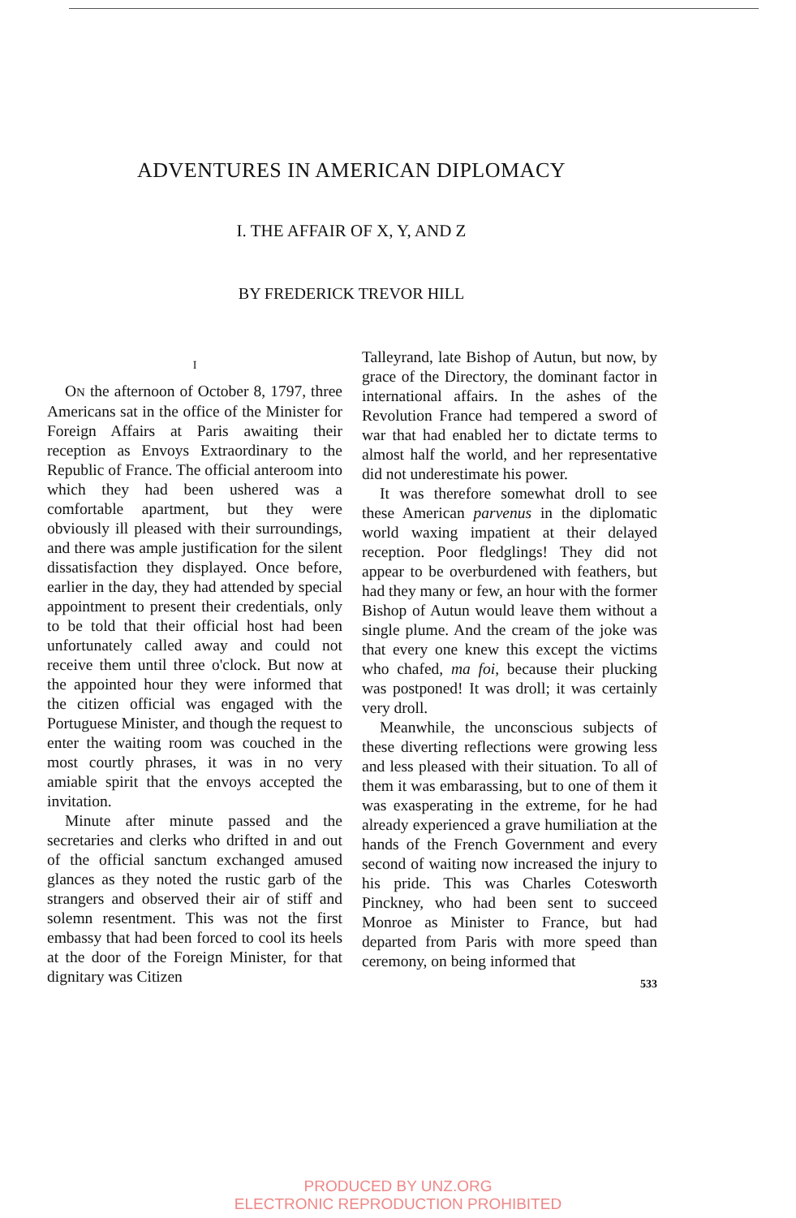ADVENTURES IN AMERICAN DIPLOMACY
I. THE AFFAIR OF X, Y, AND Z
BY FREDERICK TREVOR HILL
I
ON the afternoon of October 8, 1797, three Americans sat in the office of the Minister for Foreign Affairs at Paris awaiting their reception as Envoys Extraordinary to the Republic of France. The official anteroom into which they had been ushered was a comfortable apartment, but they were obviously ill pleased with their surroundings, and there was ample justification for the silent dissatisfaction they displayed. Once before, earlier in the day, they had attended by special appointment to present their credentials, only to be told that their official host had been unfortunately called away and could not receive them until three o'clock. But now at the appointed hour they were informed that the citizen official was engaged with the Portuguese Minister, and though the request to enter the waiting room was couched in the most courtly phrases, it was in no very amiable spirit that the envoys accepted the invitation.
Minute after minute passed and the secretaries and clerks who drifted in and out of the official sanctum exchanged amused glances as they noted the rustic garb of the strangers and observed their air of stiff and solemn resentment. This was not the first embassy that had been forced to cool its heels at the door of the Foreign Minister, for that dignitary was Citizen
Talleyrand, late Bishop of Autun, but now, by grace of the Directory, the dominant factor in international affairs. In the ashes of the Revolution France had tempered a sword of war that had enabled her to dictate terms to almost half the world, and her representative did not underestimate his power.
It was therefore somewhat droll to see these American parvenus in the diplomatic world waxing impatient at their delayed reception. Poor fledglings! They did not appear to be overburdened with feathers, but had they many or few, an hour with the former Bishop of Autun would leave them without a single plume. And the cream of the joke was that every one knew this except the victims who chafed, ma foi, because their plucking was postponed! It was droll; it was certainly very droll.
Meanwhile, the unconscious subjects of these diverting reflections were growing less and less pleased with their situation. To all of them it was embarassing, but to one of them it was exasperating in the extreme, for he had already experienced a grave humiliation at the hands of the French Government and every second of waiting now increased the injury to his pride. This was Charles Cotesworth Pinckney, who had been sent to succeed Monroe as Minister to France, but had departed from Paris with more speed than ceremony, on being informed that
533
PRODUCED BY UNZ.ORG
ELECTRONIC REPRODUCTION PROHIBITED